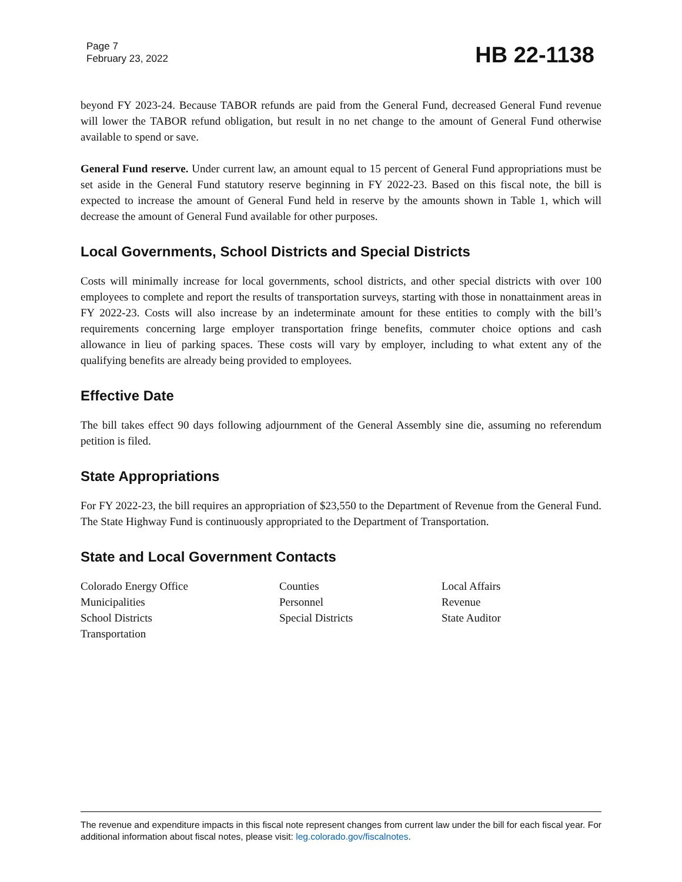Page 7
February 23, 2022
HB 22-1138
beyond FY 2023-24. Because TABOR refunds are paid from the General Fund, decreased General Fund revenue will lower the TABOR refund obligation, but result in no net change to the amount of General Fund otherwise available to spend or save.
General Fund reserve. Under current law, an amount equal to 15 percent of General Fund appropriations must be set aside in the General Fund statutory reserve beginning in FY 2022-23. Based on this fiscal note, the bill is expected to increase the amount of General Fund held in reserve by the amounts shown in Table 1, which will decrease the amount of General Fund available for other purposes.
Local Governments, School Districts and Special Districts
Costs will minimally increase for local governments, school districts, and other special districts with over 100 employees to complete and report the results of transportation surveys, starting with those in nonattainment areas in FY 2022-23. Costs will also increase by an indeterminate amount for these entities to comply with the bill’s requirements concerning large employer transportation fringe benefits, commuter choice options and cash allowance in lieu of parking spaces. These costs will vary by employer, including to what extent any of the qualifying benefits are already being provided to employees.
Effective Date
The bill takes effect 90 days following adjournment of the General Assembly sine die, assuming no referendum petition is filed.
State Appropriations
For FY 2022-23, the bill requires an appropriation of $23,550 to the Department of Revenue from the General Fund. The State Highway Fund is continuously appropriated to the Department of Transportation.
State and Local Government Contacts
Colorado Energy Office
Counties
Local Affairs
Municipalities
Personnel
Revenue
School Districts
Special Districts
State Auditor
Transportation
The revenue and expenditure impacts in this fiscal note represent changes from current law under the bill for each fiscal year. For additional information about fiscal notes, please visit: leg.colorado.gov/fiscalnotes.